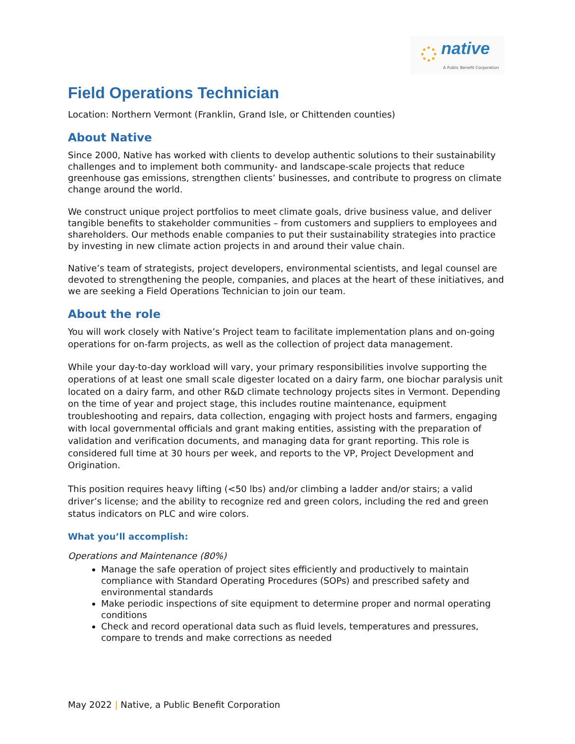native
A Public Benefit Corporation
Field Operations Technician
Location: Northern Vermont (Franklin, Grand Isle, or Chittenden counties)
About Native
Since 2000, Native has worked with clients to develop authentic solutions to their sustainability challenges and to implement both community- and landscape-scale projects that reduce greenhouse gas emissions, strengthen clients’ businesses, and contribute to progress on climate change around the world.
We construct unique project portfolios to meet climate goals, drive business value, and deliver tangible benefits to stakeholder communities – from customers and suppliers to employees and shareholders. Our methods enable companies to put their sustainability strategies into practice by investing in new climate action projects in and around their value chain.
Native’s team of strategists, project developers, environmental scientists, and legal counsel are devoted to strengthening the people, companies, and places at the heart of these initiatives, and we are seeking a Field Operations Technician to join our team.
About the role
You will work closely with Native’s Project team to facilitate implementation plans and on-going operations for on-farm projects, as well as the collection of project data management.
While your day-to-day workload will vary, your primary responsibilities involve supporting the operations of at least one small scale digester located on a dairy farm, one biochar paralysis unit located on a dairy farm, and other R&D climate technology projects sites in Vermont. Depending on the time of year and project stage, this includes routine maintenance, equipment troubleshooting and repairs, data collection, engaging with project hosts and farmers, engaging with local governmental officials and grant making entities, assisting with the preparation of validation and verification documents, and managing data for grant reporting. This role is considered full time at 30 hours per week, and reports to the VP, Project Development and Origination.
This position requires heavy lifting (<50 lbs) and/or climbing a ladder and/or stairs; a valid driver’s license; and the ability to recognize red and green colors, including the red and green status indicators on PLC and wire colors.
What you’ll accomplish:
Operations and Maintenance (80%)
Manage the safe operation of project sites efficiently and productively to maintain compliance with Standard Operating Procedures (SOPs) and prescribed safety and environmental standards
Make periodic inspections of site equipment to determine proper and normal operating conditions
Check and record operational data such as fluid levels, temperatures and pressures, compare to trends and make corrections as needed
May 2022 | Native, a Public Benefit Corporation